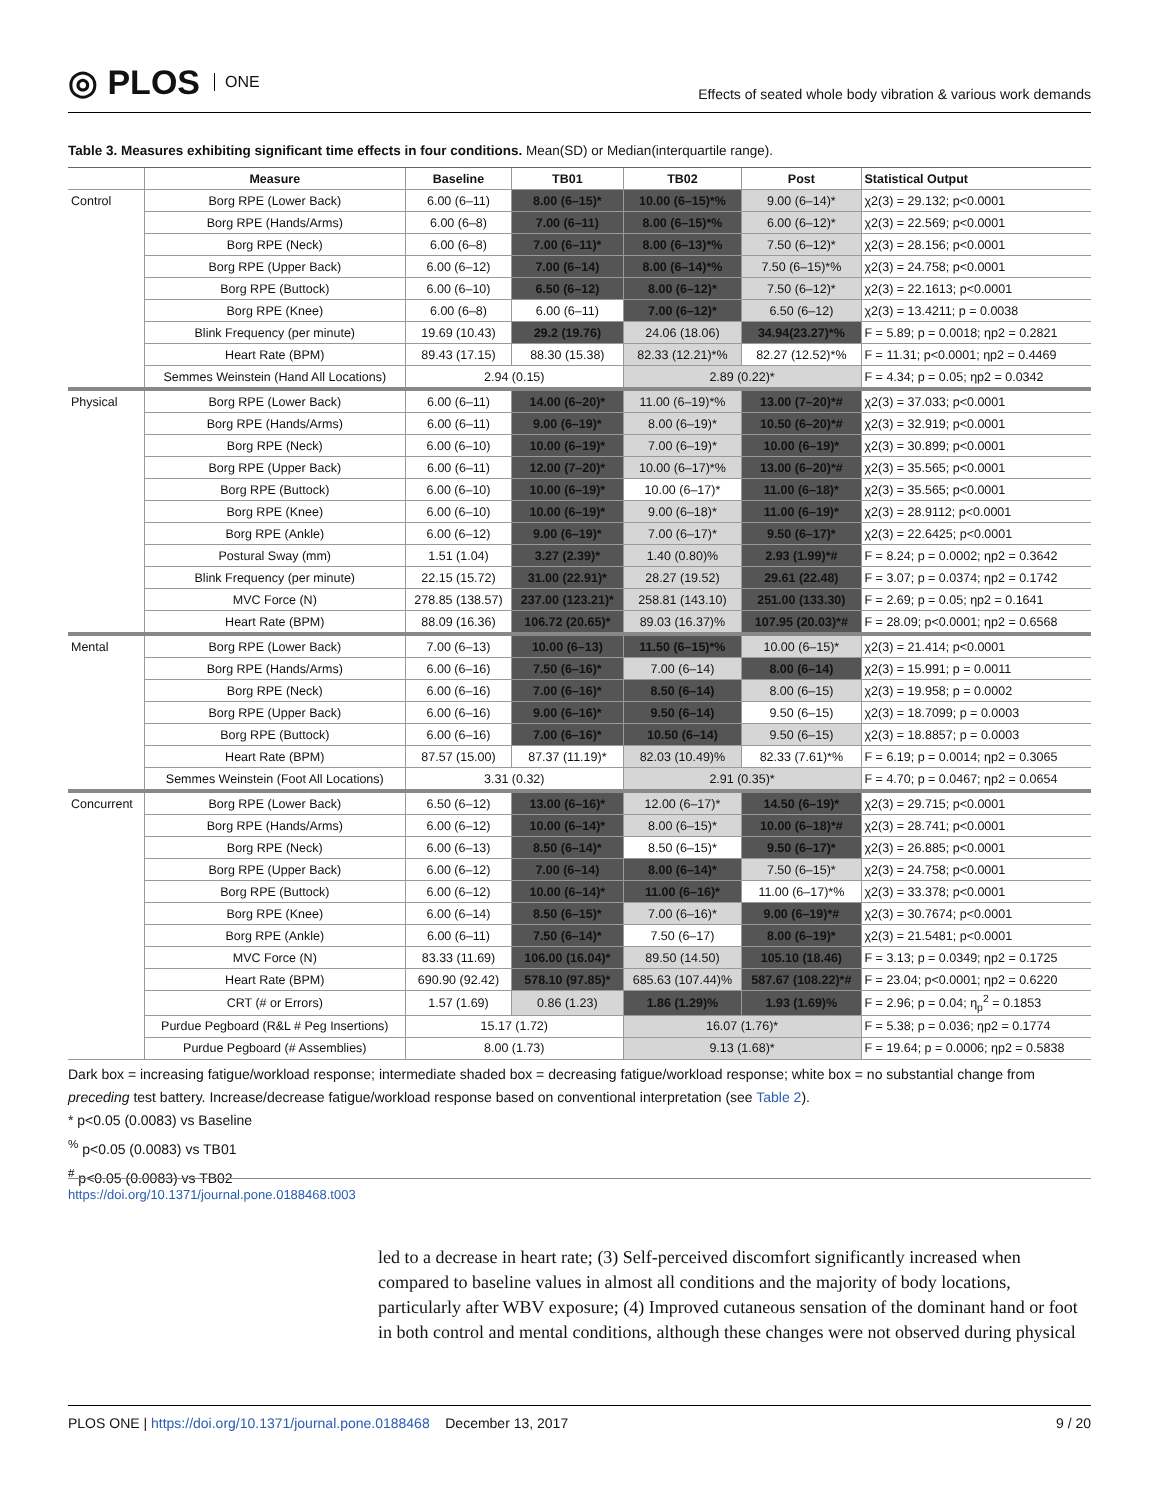◎ PLOS ONE
Effects of seated whole body vibration & various work demands
Table 3. Measures exhibiting significant time effects in four conditions. Mean(SD) or Median(interquartile range).
| | Measure | Baseline | TB01 | TB02 | Post | Statistical Output |
| --- | --- | --- | --- | --- | --- | --- |
| Control | Borg RPE (Lower Back) | 6.00 (6–11) | 8.00 (6–15)* | 10.00 (6–15)*% | 9.00 (6–14)* | χ2(3) = 29.132; p<0.0001 |
| | Borg RPE (Hands/Arms) | 6.00 (6–8) | 7.00 (6–11) | 8.00 (6–15)*% | 6.00 (6–12)* | χ2(3) = 22.569; p<0.0001 |
| | Borg RPE (Neck) | 6.00 (6–8) | 7.00 (6–11)* | 8.00 (6–13)*% | 7.50 (6–12)* | χ2(3) = 28.156; p<0.0001 |
| | Borg RPE (Upper Back) | 6.00 (6–12) | 7.00 (6–14) | 8.00 (6–14)*% | 7.50 (6–15)*% | χ2(3) = 24.758; p<0.0001 |
| | Borg RPE (Buttock) | 6.00 (6–10) | 6.50 (6–12) | 8.00 (6–12)* | 7.50 (6–12)* | χ2(3) = 22.1613; p<0.0001 |
| | Borg RPE (Knee) | 6.00 (6–8) | 6.00 (6–11) | 7.00 (6–12)* | 6.50 (6–12) | χ2(3) = 13.4211; p = 0.0038 |
| | Blink Frequency (per minute) | 19.69 (10.43) | 29.2 (19.76) | 24.06 (18.06) | 34.94(23.27)*% | F = 5.89; p = 0.0018; ηp2 = 0.2821 |
| | Heart Rate (BPM) | 89.43 (17.15) | 88.30 (15.38) | 82.33 (12.21)*% | 82.27 (12.52)*% | F = 11.31; p<0.0001; ηp2 = 0.4469 |
| | Semmes Weinstein (Hand All Locations) | 2.94 (0.15) | | 2.89 (0.22)* | | F = 4.34; p = 0.05; ηp2 = 0.0342 |
| Physical | Borg RPE (Lower Back) | 6.00 (6–11) | 14.00 (6–20)* | 11.00 (6–19)*% | 13.00 (7–20)*# | χ2(3) = 37.033; p<0.0001 |
| | Borg RPE (Hands/Arms) | 6.00 (6–11) | 9.00 (6–19)* | 8.00 (6–19)* | 10.50 (6–20)*# | χ2(3) = 32.919; p<0.0001 |
| | Borg RPE (Neck) | 6.00 (6–10) | 10.00 (6–19)* | 7.00 (6–19)* | 10.00 (6–19)* | χ2(3) = 30.899; p<0.0001 |
| | Borg RPE (Upper Back) | 6.00 (6–11) | 12.00 (7–20)* | 10.00 (6–17)*% | 13.00 (6–20)*# | χ2(3) = 35.565; p<0.0001 |
| | Borg RPE (Buttock) | 6.00 (6–10) | 10.00 (6–19)* | 10.00 (6–17)* | 11.00 (6–18)* | χ2(3) = 35.565; p<0.0001 |
| | Borg RPE (Knee) | 6.00 (6–10) | 10.00 (6–19)* | 9.00 (6–18)* | 11.00 (6–19)* | χ2(3) = 28.9112; p<0.0001 |
| | Borg RPE (Ankle) | 6.00 (6–12) | 9.00 (6–19)* | 7.00 (6–17)* | 9.50 (6–17)* | χ2(3) = 22.6425; p<0.0001 |
| | Postural Sway (mm) | 1.51 (1.04) | 3.27 (2.39)* | 1.40 (0.80)% | 2.93 (1.99)*# | F = 8.24; p = 0.0002; ηp2 = 0.3642 |
| | Blink Frequency (per minute) | 22.15 (15.72) | 31.00 (22.91)* | 28.27 (19.52) | 29.61 (22.48) | F = 3.07; p = 0.0374; ηp2 = 0.1742 |
| | MVC Force (N) | 278.85 (138.57) | 237.00 (123.21)* | 258.81 (143.10) | 251.00 (133.30) | F = 2.69; p = 0.05; ηp2 = 0.1641 |
| | Heart Rate (BPM) | 88.09 (16.36) | 106.72 (20.65)* | 89.03 (16.37)% | 107.95 (20.03)*# | F = 28.09; p<0.0001; ηp2 = 0.6568 |
| Mental | Borg RPE (Lower Back) | 7.00 (6–13) | 10.00 (6–13) | 11.50 (6–15)*% | 10.00 (6–15)* | χ2(3) = 21.414; p<0.0001 |
| | Borg RPE (Hands/Arms) | 6.00 (6–16) | 7.50 (6–16)* | 7.00 (6–14) | 8.00 (6–14) | χ2(3) = 15.991; p = 0.0011 |
| | Borg RPE (Neck) | 6.00 (6–16) | 7.00 (6–16)* | 8.50 (6–14) | 8.00 (6–15) | χ2(3) = 19.958; p = 0.0002 |
| | Borg RPE (Upper Back) | 6.00 (6–16) | 9.00 (6–16)* | 9.50 (6–14) | 9.50 (6–15) | χ2(3) = 18.7099; p = 0.0003 |
| | Borg RPE (Buttock) | 6.00 (6–16) | 7.00 (6–16)* | 10.50 (6–14) | 9.50 (6–15) | χ2(3) = 18.8857; p = 0.0003 |
| | Heart Rate (BPM) | 87.57 (15.00) | 87.37 (11.19)* | 82.03 (10.49)% | 82.33 (7.61)*% | F = 6.19; p = 0.0014; ηp2 = 0.3065 |
| | Semmes Weinstein (Foot All Locations) | 3.31 (0.32) | | 2.91 (0.35)* | | F = 4.70; p = 0.0467; ηp2 = 0.0654 |
| Concurrent | Borg RPE (Lower Back) | 6.50 (6–12) | 13.00 (6–16)* | 12.00 (6–17)* | 14.50 (6–19)* | χ2(3) = 29.715; p<0.0001 |
| | Borg RPE (Hands/Arms) | 6.00 (6–12) | 10.00 (6–14)* | 8.00 (6–15)* | 10.00 (6–18)*# | χ2(3) = 28.741; p<0.0001 |
| | Borg RPE (Neck) | 6.00 (6–13) | 8.50 (6–14)* | 8.50 (6–15)* | 9.50 (6–17)* | χ2(3) = 26.885; p<0.0001 |
| | Borg RPE (Upper Back) | 6.00 (6–12) | 7.00 (6–14) | 8.00 (6–14)* | 7.50 (6–15)* | χ2(3) = 24.758; p<0.0001 |
| | Borg RPE (Buttock) | 6.00 (6–12) | 10.00 (6–14)* | 11.00 (6–16)* | 11.00 (6–17)*% | χ2(3) = 33.378; p<0.0001 |
| | Borg RPE (Knee) | 6.00 (6–14) | 8.50 (6–15)* | 7.00 (6–16)* | 9.00 (6–19)*# | χ2(3) = 30.7674; p<0.0001 |
| | Borg RPE (Ankle) | 6.00 (6–11) | 7.50 (6–14)* | 7.50 (6–17) | 8.00 (6–19)* | χ2(3) = 21.5481; p<0.0001 |
| | MVC Force (N) | 83.33 (11.69) | 106.00 (16.04)* | 89.50 (14.50) | 105.10 (18.46) | F = 3.13; p = 0.0349; ηp2 = 0.1725 |
| | Heart Rate (BPM) | 690.90 (92.42) | 578.10 (97.85)* | 685.63 (107.44)% | 587.67 (108.22)*# | F = 23.04; p<0.0001; ηp2 = 0.6220 |
| | CRT (# or Errors) | 1.57 (1.69) | 0.86 (1.23) | 1.86 (1.29)% | 1.93 (1.69)% | F = 2.96; p = 0.04; η<sub>p</sub><sup>2</sup> = 0.1853 |
| | Purdue Pegboard (R&L # Peg Insertions) | 15.17 (1.72) | | 16.07 (1.76)* | | F = 5.38; p = 0.036; ηp2 = 0.1774 |
| | Purdue Pegboard (# Assemblies) | 8.00 (1.73) | | 9.13 (1.68)* | | F = 19.64; p = 0.0006; ηp2 = 0.5838 |
Dark box = increasing fatigue/workload response; intermediate shaded box = decreasing fatigue/workload response; white box = no substantial change from preceding test battery. Increase/decrease fatigue/workload response based on conventional interpretation (see Table 2).
* p<0.05 (0.0083) vs Baseline
<sup>%</sup> p<0.05 (0.0083) vs TB01
<sup>#</sup> p<0.05 (0.0083) vs TB02
https://doi.org/10.1371/journal.pone.0188468.t003
led to a decrease in heart rate; (3) Self-perceived discomfort significantly increased when compared to baseline values in almost all conditions and the majority of body locations, particularly after WBV exposure; (4) Improved cutaneous sensation of the dominant hand or foot in both control and mental conditions, although these changes were not observed during physical
PLOS ONE | https://doi.org/10.1371/journal.pone.0188468 December 13, 2017
9 / 20